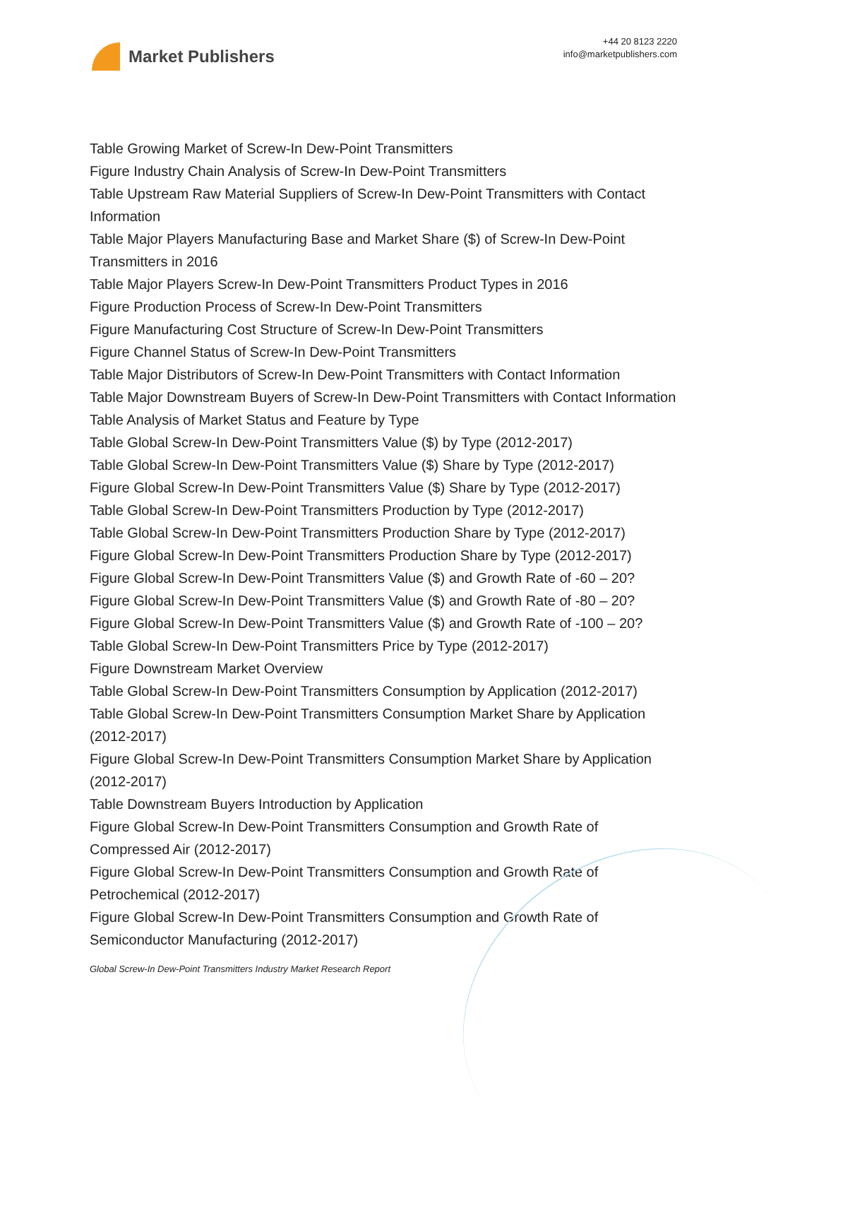Market Publishers
+44 20 8123 2220
info@marketpublishers.com
Table Growing Market of Screw-In Dew-Point Transmitters
Figure Industry Chain Analysis of Screw-In Dew-Point Transmitters
Table Upstream Raw Material Suppliers of Screw-In Dew-Point Transmitters with Contact Information
Table Major Players Manufacturing Base and Market Share ($) of Screw-In Dew-Point Transmitters in 2016
Table Major Players Screw-In Dew-Point Transmitters Product Types in 2016
Figure Production Process of Screw-In Dew-Point Transmitters
Figure Manufacturing Cost Structure of Screw-In Dew-Point Transmitters
Figure Channel Status of Screw-In Dew-Point Transmitters
Table Major Distributors of Screw-In Dew-Point Transmitters with Contact Information
Table Major Downstream Buyers of Screw-In Dew-Point Transmitters with Contact Information
Table Analysis of Market Status and Feature by Type
Table Global Screw-In Dew-Point Transmitters Value ($) by Type (2012-2017)
Table Global Screw-In Dew-Point Transmitters Value ($) Share by Type (2012-2017)
Figure Global Screw-In Dew-Point Transmitters Value ($) Share by Type (2012-2017)
Table Global Screw-In Dew-Point Transmitters Production by Type (2012-2017)
Table Global Screw-In Dew-Point Transmitters Production Share by Type (2012-2017)
Figure Global Screw-In Dew-Point Transmitters Production Share by Type (2012-2017)
Figure Global Screw-In Dew-Point Transmitters Value ($) and Growth Rate of -60 – 20?
Figure Global Screw-In Dew-Point Transmitters Value ($) and Growth Rate of -80 – 20?
Figure Global Screw-In Dew-Point Transmitters Value ($) and Growth Rate of -100 – 20?
Table Global Screw-In Dew-Point Transmitters Price by Type (2012-2017)
Figure Downstream Market Overview
Table Global Screw-In Dew-Point Transmitters Consumption by Application (2012-2017)
Table Global Screw-In Dew-Point Transmitters Consumption Market Share by Application (2012-2017)
Figure Global Screw-In Dew-Point Transmitters Consumption Market Share by Application (2012-2017)
Table Downstream Buyers Introduction by Application
Figure Global Screw-In Dew-Point Transmitters Consumption and Growth Rate of Compressed Air (2012-2017)
Figure Global Screw-In Dew-Point Transmitters Consumption and Growth Rate of Petrochemical (2012-2017)
Figure Global Screw-In Dew-Point Transmitters Consumption and Growth Rate of Semiconductor Manufacturing (2012-2017)
Global Screw-In Dew-Point Transmitters Industry Market Research Report